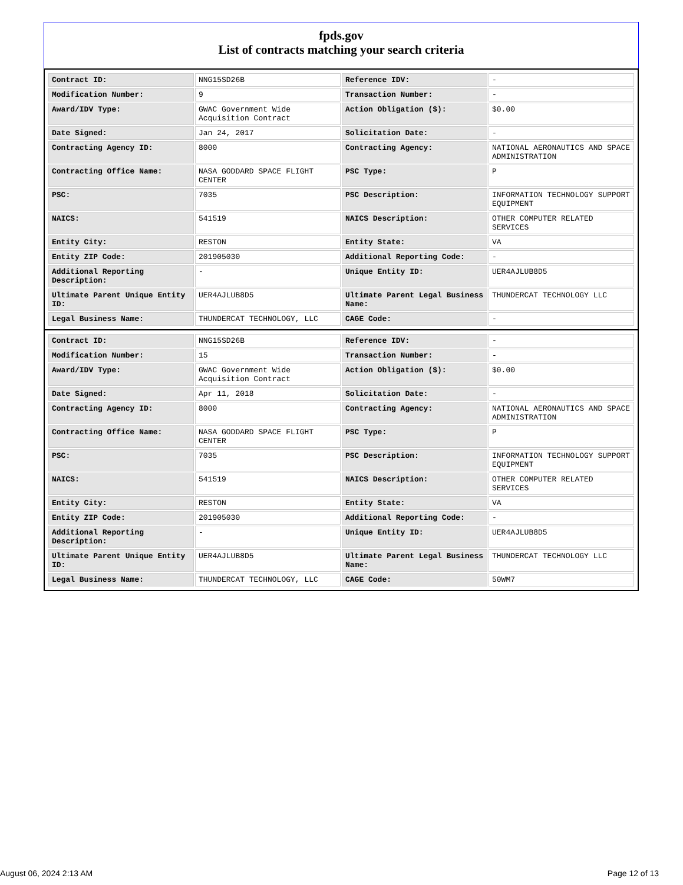fpds.gov
List of contracts matching your search criteria
| Contract ID: | NNG15SD26B | Reference IDV: | - |
| Modification Number: | 9 | Transaction Number: | - |
| Award/IDV Type: | GWAC Government Wide Acquisition Contract | Action Obligation ($): | $0.00 |
| Date Signed: | Jan 24, 2017 | Solicitation Date: | - |
| Contracting Agency ID: | 8000 | Contracting Agency: | NATIONAL AERONAUTICS AND SPACE ADMINISTRATION |
| Contracting Office Name: | NASA GODDARD SPACE FLIGHT CENTER | PSC Type: | P |
| PSC: | 7035 | PSC Description: | INFORMATION TECHNOLOGY SUPPORT EQUIPMENT |
| NAICS: | 541519 | NAICS Description: | OTHER COMPUTER RELATED SERVICES |
| Entity City: | RESTON | Entity State: | VA |
| Entity ZIP Code: | 201905030 | Additional Reporting Code: | - |
| Additional Reporting Description: | - | Unique Entity ID: | UER4AJLUB8D5 |
| Ultimate Parent Unique Entity ID: | UER4AJLUB8D5 | Ultimate Parent Legal Business Name: | THUNDERCAT TECHNOLOGY LLC |
| Legal Business Name: | THUNDERCAT TECHNOLOGY, LLC | CAGE Code: | - |
| Contract ID: | NNG15SD26B | Reference IDV: | - |
| Modification Number: | 15 | Transaction Number: | - |
| Award/IDV Type: | GWAC Government Wide Acquisition Contract | Action Obligation ($): | $0.00 |
| Date Signed: | Apr 11, 2018 | Solicitation Date: | - |
| Contracting Agency ID: | 8000 | Contracting Agency: | NATIONAL AERONAUTICS AND SPACE ADMINISTRATION |
| Contracting Office Name: | NASA GODDARD SPACE FLIGHT CENTER | PSC Type: | P |
| PSC: | 7035 | PSC Description: | INFORMATION TECHNOLOGY SUPPORT EQUIPMENT |
| NAICS: | 541519 | NAICS Description: | OTHER COMPUTER RELATED SERVICES |
| Entity City: | RESTON | Entity State: | VA |
| Entity ZIP Code: | 201905030 | Additional Reporting Code: | - |
| Additional Reporting Description: | - | Unique Entity ID: | UER4AJLUB8D5 |
| Ultimate Parent Unique Entity ID: | UER4AJLUB8D5 | Ultimate Parent Legal Business Name: | THUNDERCAT TECHNOLOGY LLC |
| Legal Business Name: | THUNDERCAT TECHNOLOGY, LLC | CAGE Code: | 50WM7 |
August 06, 2024 2:13 AM Page 12 of 13